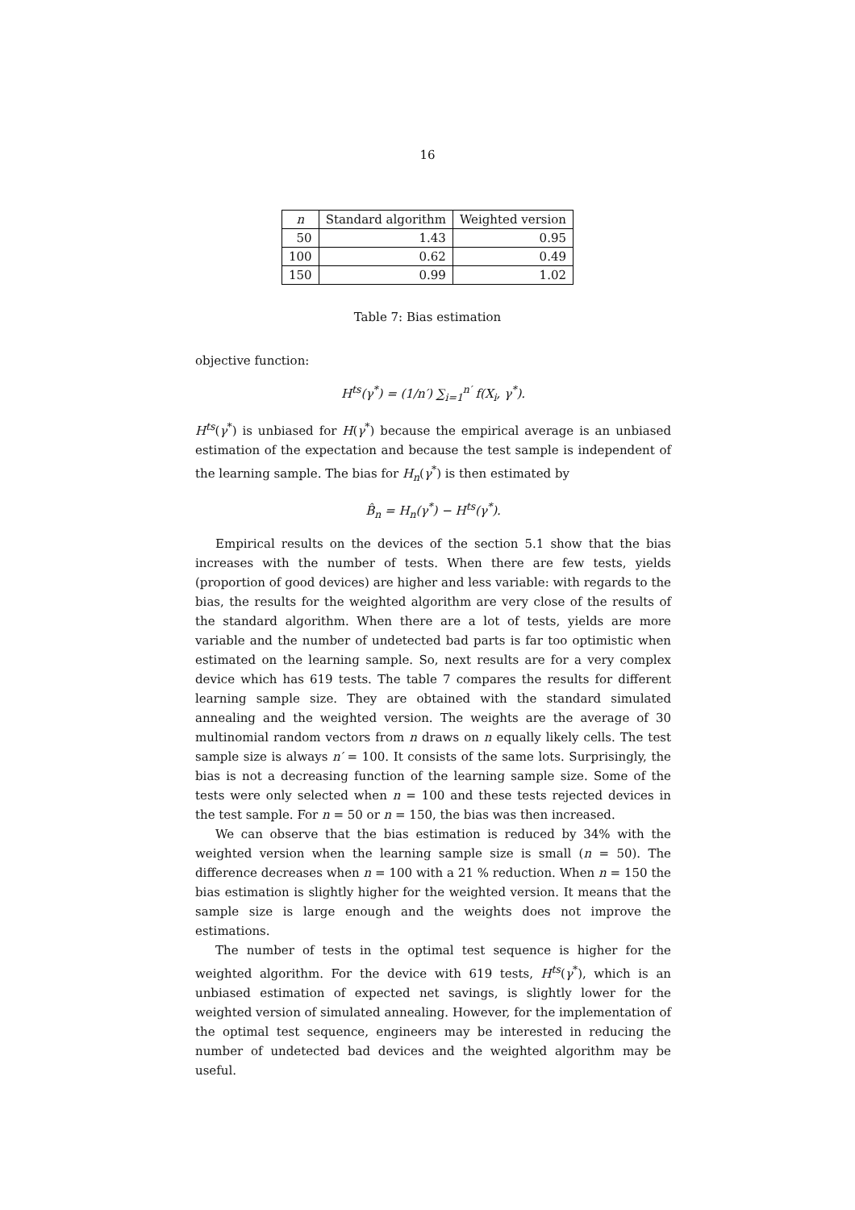16
| n | Standard algorithm | Weighted version |
| --- | --- | --- |
| 50 | 1.43 | 0.95 |
| 100 | 0.62 | 0.49 |
| 150 | 0.99 | 1.02 |
Table 7: Bias estimation
objective function:
H<sup>ts</sup>(γ<sup>*</sup>) = (1/n′) ∑<sub>i=1</sub><sup>n′</sup> f(X<sub>i</sub>, γ<sup>*</sup>).
H<sup>ts</sup>(γ<sup>*</sup>) is unbiased for H(γ<sup>*</sup>) because the empirical average is an unbiased estimation of the expectation and because the test sample is independent of the learning sample. The bias for H<sub>n</sub>(γ<sup>*</sup>) is then estimated by
B̂<sub>n</sub> = H<sub>n</sub>(γ<sup>*</sup>) − H<sup>ts</sup>(γ<sup>*</sup>).
Empirical results on the devices of the section 5.1 show that the bias increases with the number of tests. When there are few tests, yields (proportion of good devices) are higher and less variable: with regards to the bias, the results for the weighted algorithm are very close of the results of the standard algorithm. When there are a lot of tests, yields are more variable and the number of undetected bad parts is far too optimistic when estimated on the learning sample. So, next results are for a very complex device which has 619 tests. The table 7 compares the results for different learning sample size. They are obtained with the standard simulated annealing and the weighted version. The weights are the average of 30 multinomial random vectors from n draws on n equally likely cells. The test sample size is always n′ = 100. It consists of the same lots. Surprisingly, the bias is not a decreasing function of the learning sample size. Some of the tests were only selected when n = 100 and these tests rejected devices in the test sample. For n = 50 or n = 150, the bias was then increased.
We can observe that the bias estimation is reduced by 34% with the weighted version when the learning sample size is small (n = 50). The difference decreases when n = 100 with a 21 % reduction. When n = 150 the bias estimation is slightly higher for the weighted version. It means that the sample size is large enough and the weights does not improve the estimations.
The number of tests in the optimal test sequence is higher for the weighted algorithm. For the device with 619 tests, H<sup>ts</sup>(γ<sup>*</sup>), which is an unbiased estimation of expected net savings, is slightly lower for the weighted version of simulated annealing. However, for the implementation of the optimal test sequence, engineers may be interested in reducing the number of undetected bad devices and the weighted algorithm may be useful.